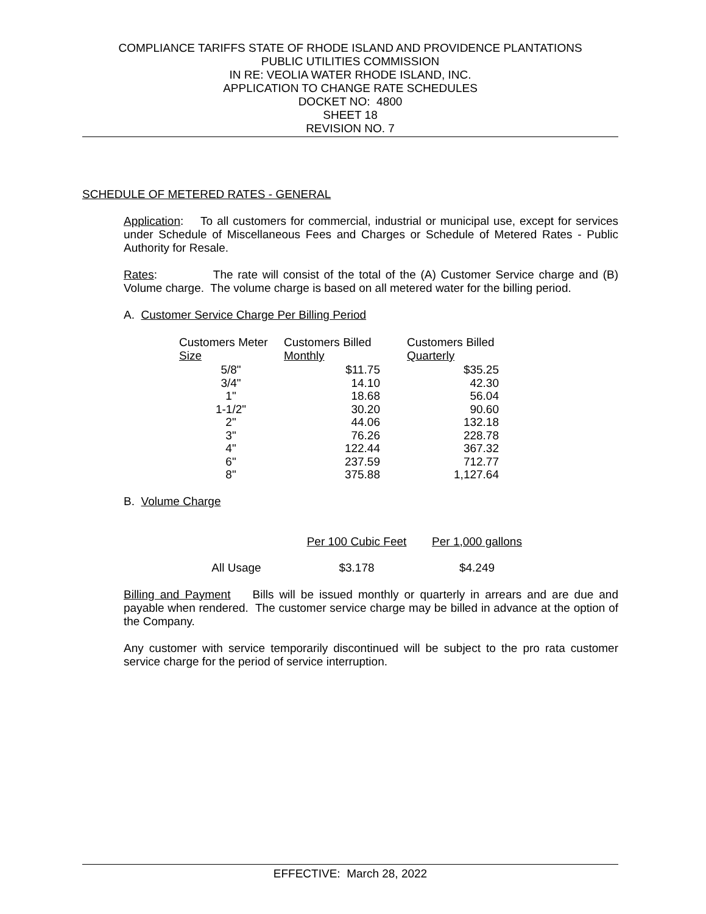COMPLIANCE TARIFFS STATE OF RHODE ISLAND AND PROVIDENCE PLANTATIONS
PUBLIC UTILITIES COMMISSION
IN RE: VEOLIA WATER RHODE ISLAND, INC.
APPLICATION TO CHANGE RATE SCHEDULES
DOCKET NO: 4800
SHEET 18
REVISION NO. 7
SCHEDULE OF METERED RATES - GENERAL
Application: To all customers for commercial, industrial or municipal use, except for services under Schedule of Miscellaneous Fees and Charges or Schedule of Metered Rates - Public Authority for Resale.
Rates: The rate will consist of the total of the (A) Customer Service charge and (B) Volume charge. The volume charge is based on all metered water for the billing period.
A. Customer Service Charge Per Billing Period
| Customers Meter Size | Customers Billed Monthly | Customers Billed Quarterly |
| --- | --- | --- |
| 5/8" | $11.75 | $35.25 |
| 3/4" | 14.10 | 42.30 |
| 1" | 18.68 | 56.04 |
| 1-1/2" | 30.20 | 90.60 |
| 2" | 44.06 | 132.18 |
| 3" | 76.26 | 228.78 |
| 4" | 122.44 | 367.32 |
| 6" | 237.59 | 712.77 |
| 8" | 375.88 | 1,127.64 |
B. Volume Charge
| | Per 100 Cubic Feet | Per 1,000 gallons |
| All Usage | $3.178 | $4.249 |
Billing and Payment Bills will be issued monthly or quarterly in arrears and are due and payable when rendered. The customer service charge may be billed in advance at the option of the Company.
Any customer with service temporarily discontinued will be subject to the pro rata customer service charge for the period of service interruption.
EFFECTIVE: March 28, 2022